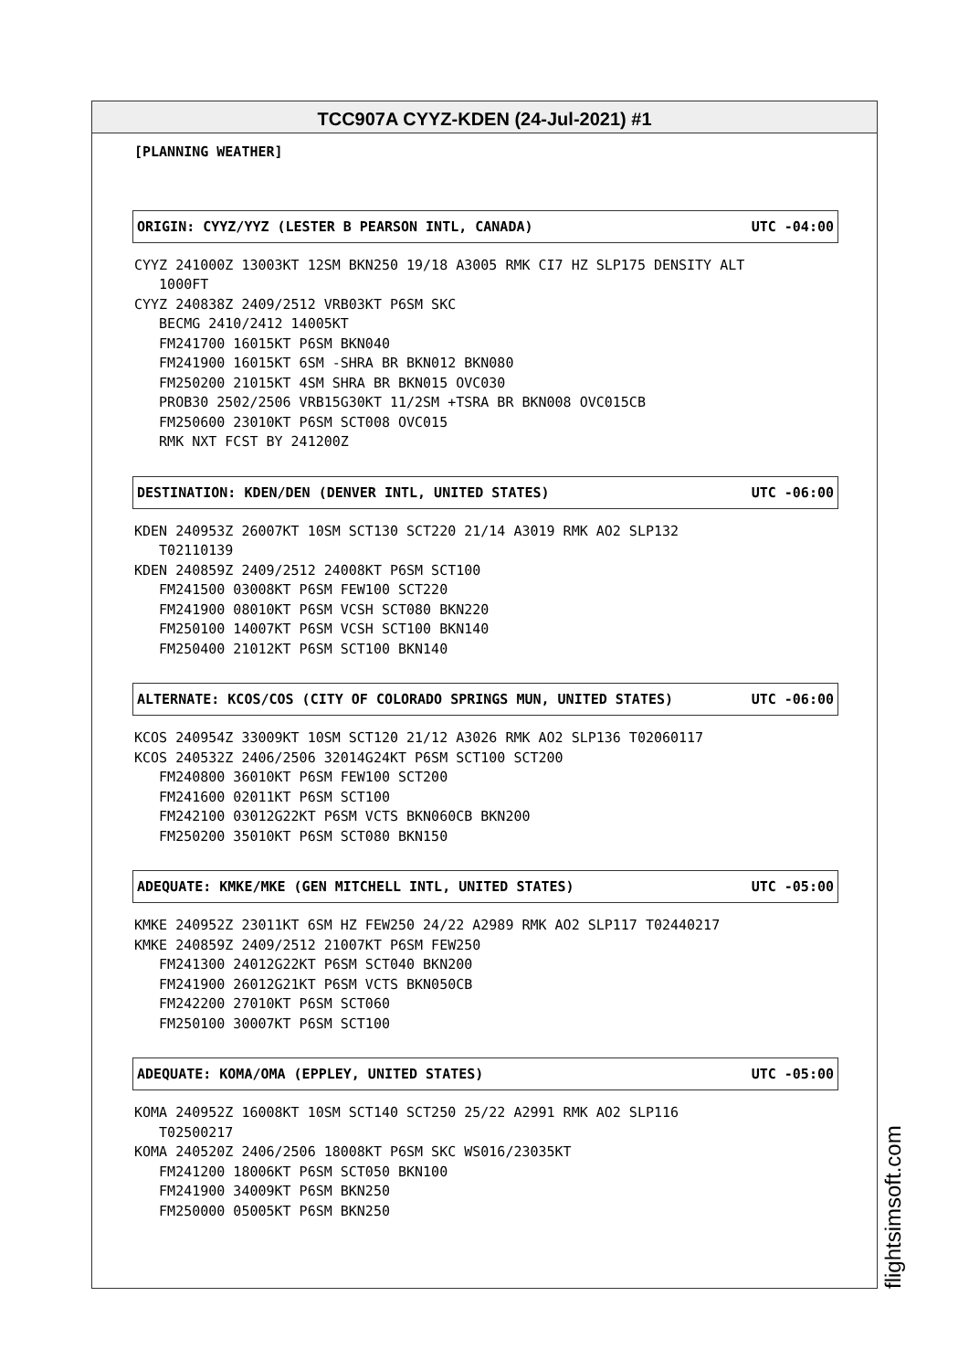TCC907A CYYZ-KDEN (24-Jul-2021) #1
[PLANNING WEATHER]
ORIGIN: CYYZ/YYZ (LESTER B PEARSON INTL, CANADA) UTC -04:00
CYYZ 241000Z 13003KT 12SM BKN250 19/18 A3005 RMK CI7 HZ SLP175 DENSITY ALT
   1000FT
CYYZ 240838Z 2409/2512 VRB03KT P6SM SKC
   BECMG 2410/2412 14005KT
   FM241700 16015KT P6SM BKN040
   FM241900 16015KT 6SM -SHRA BR BKN012 BKN080
   FM250200 21015KT 4SM SHRA BR BKN015 OVC030
   PROB30 2502/2506 VRB15G30KT 11/2SM +TSRA BR BKN008 OVC015CB
   FM250600 23010KT P6SM SCT008 OVC015
   RMK NXT FCST BY 241200Z
DESTINATION: KDEN/DEN (DENVER INTL, UNITED STATES) UTC -06:00
KDEN 240953Z 26007KT 10SM SCT130 SCT220 21/14 A3019 RMK AO2 SLP132
   T02110139
KDEN 240859Z 2409/2512 24008KT P6SM SCT100
   FM241500 03008KT P6SM FEW100 SCT220
   FM241900 08010KT P6SM VCSH SCT080 BKN220
   FM250100 14007KT P6SM VCSH SCT100 BKN140
   FM250400 21012KT P6SM SCT100 BKN140
ALTERNATE: KCOS/COS (CITY OF COLORADO SPRINGS MUN, UNITED STATES) UTC -06:00
KCOS 240954Z 33009KT 10SM SCT120 21/12 A3026 RMK AO2 SLP136 T02060117
KCOS 240532Z 2406/2506 32014G24KT P6SM SCT100 SCT200
   FM240800 36010KT P6SM FEW100 SCT200
   FM241600 02011KT P6SM SCT100
   FM242100 03012G22KT P6SM VCTS BKN060CB BKN200
   FM250200 35010KT P6SM SCT080 BKN150
ADEQUATE: KMKE/MKE (GEN MITCHELL INTL, UNITED STATES) UTC -05:00
KMKE 240952Z 23011KT 6SM HZ FEW250 24/22 A2989 RMK AO2 SLP117 T02440217
KMKE 240859Z 2409/2512 21007KT P6SM FEW250
   FM241300 24012G22KT P6SM SCT040 BKN200
   FM241900 26012G21KT P6SM VCTS BKN050CB
   FM242200 27010KT P6SM SCT060
   FM250100 30007KT P6SM SCT100
ADEQUATE: KOMA/OMA (EPPLEY, UNITED STATES) UTC -05:00
KOMA 240952Z 16008KT 10SM SCT140 SCT250 25/22 A2991 RMK AO2 SLP116
   T02500217
KOMA 240520Z 2406/2506 18008KT P6SM SKC WS016/23035KT
   FM241200 18006KT P6SM SCT050 BKN100
   FM241900 34009KT P6SM BKN250
   FM250000 05005KT P6SM BKN250
flightsimsoft.com